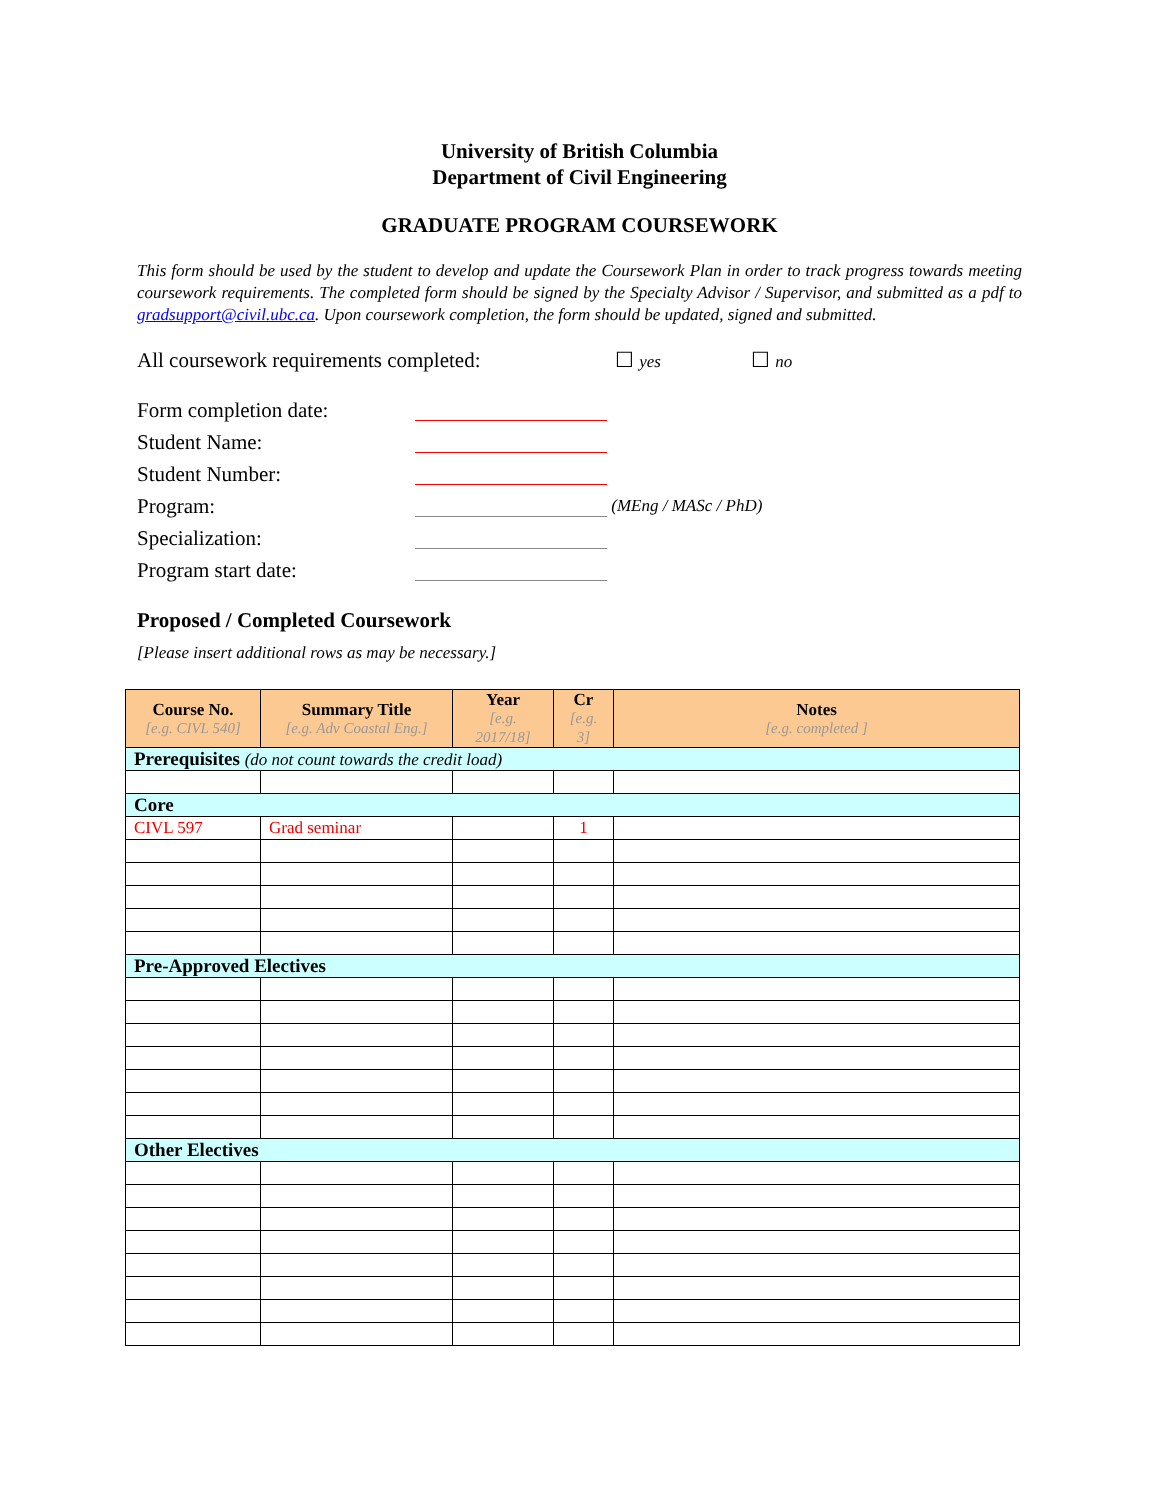University of British Columbia
Department of Civil Engineering
GRADUATE PROGRAM COURSEWORK
This form should be used by the student to develop and update the Coursework Plan in order to track progress towards meeting coursework requirements. The completed form should be signed by the Specialty Advisor / Supervisor, and submitted as a pdf to gradsupport@civil.ubc.ca. Upon coursework completion, the form should be updated, signed and submitted.
All coursework requirements completed: ☐ yes ☐ no
Form completion date:
Student Name:
Student Number:
Program: (MEng / MASc / PhD)
Specialization:
Program start date:
Proposed / Completed Coursework
[Please insert additional rows as may be necessary.]
| Course No. [e.g. CIVL 540] | Summary Title [e.g. Adv Coastal Eng.] | Year [e.g. 2017/18] | Cr [e.g. 3] | Notes [e.g. completed ] |
| --- | --- | --- | --- | --- |
| Prerequisites (do not count towards the credit load) | | | | |
| Core | | | | |
| CIVL 597 | Grad seminar | | 1 | |
| Pre-Approved Electives | | | | |
| Other Electives | | | | |